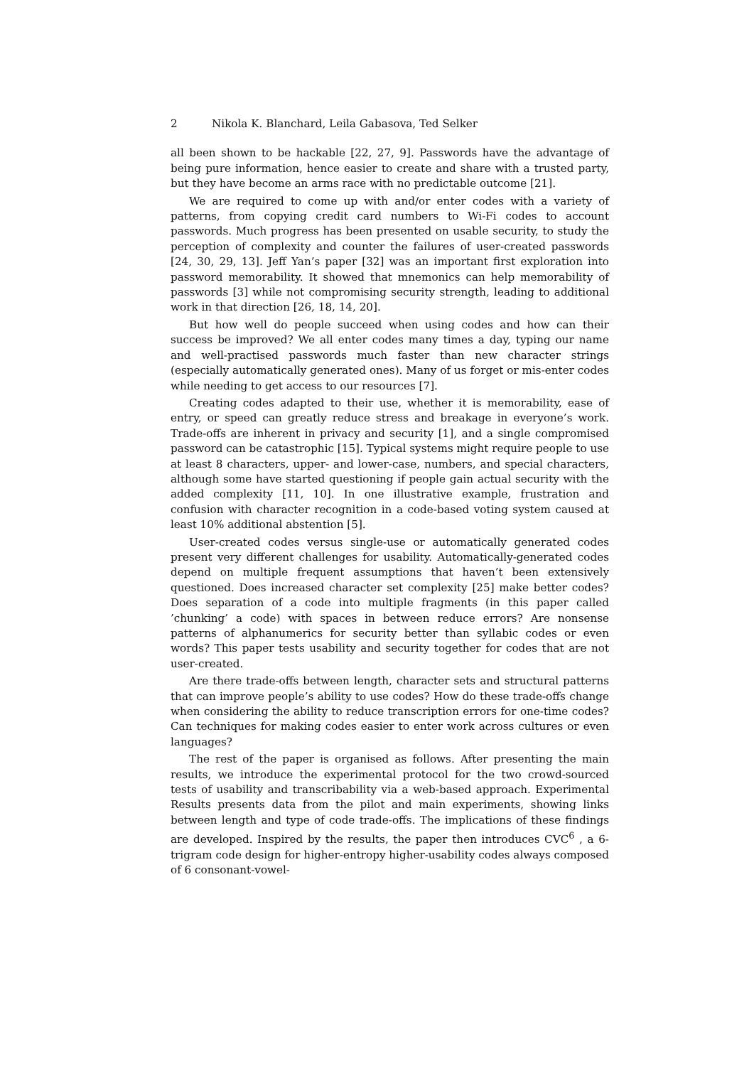2 Nikola K. Blanchard, Leila Gabasova, Ted Selker
all been shown to be hackable [22, 27, 9]. Passwords have the advantage of being pure information, hence easier to create and share with a trusted party, but they have become an arms race with no predictable outcome [21].
We are required to come up with and/or enter codes with a variety of patterns, from copying credit card numbers to Wi-Fi codes to account passwords. Much progress has been presented on usable security, to study the perception of complexity and counter the failures of user-created passwords [24, 30, 29, 13]. Jeff Yan’s paper [32] was an important first exploration into password memorability. It showed that mnemonics can help memorability of passwords [3] while not compromising security strength, leading to additional work in that direction [26, 18, 14, 20].
But how well do people succeed when using codes and how can their success be improved? We all enter codes many times a day, typing our name and well-practised passwords much faster than new character strings (especially automatically generated ones). Many of us forget or mis-enter codes while needing to get access to our resources [7].
Creating codes adapted to their use, whether it is memorability, ease of entry, or speed can greatly reduce stress and breakage in everyone’s work. Trade-offs are inherent in privacy and security [1], and a single compromised password can be catastrophic [15]. Typical systems might require people to use at least 8 characters, upper- and lower-case, numbers, and special characters, although some have started questioning if people gain actual security with the added complexity [11, 10]. In one illustrative example, frustration and confusion with character recognition in a code-based voting system caused at least 10% additional abstention [5].
User-created codes versus single-use or automatically generated codes present very different challenges for usability. Automatically-generated codes depend on multiple frequent assumptions that haven’t been extensively questioned. Does increased character set complexity [25] make better codes? Does separation of a code into multiple fragments (in this paper called ’chunking’ a code) with spaces in between reduce errors? Are nonsense patterns of alphanumerics for security better than syllabic codes or even words? This paper tests usability and security together for codes that are not user-created.
Are there trade-offs between length, character sets and structural patterns that can improve people’s ability to use codes? How do these trade-offs change when considering the ability to reduce transcription errors for one-time codes? Can techniques for making codes easier to enter work across cultures or even languages?
The rest of the paper is organised as follows. After presenting the main results, we introduce the experimental protocol for the two crowd-sourced tests of usability and transcribability via a web-based approach. Experimental Results presents data from the pilot and main experiments, showing links between length and type of code trade-offs. The implications of these findings are developed. Inspired by the results, the paper then introduces CVC<sup>6</sup> , a 6-trigram code design for higher-entropy higher-usability codes always composed of 6 consonant-vowel-